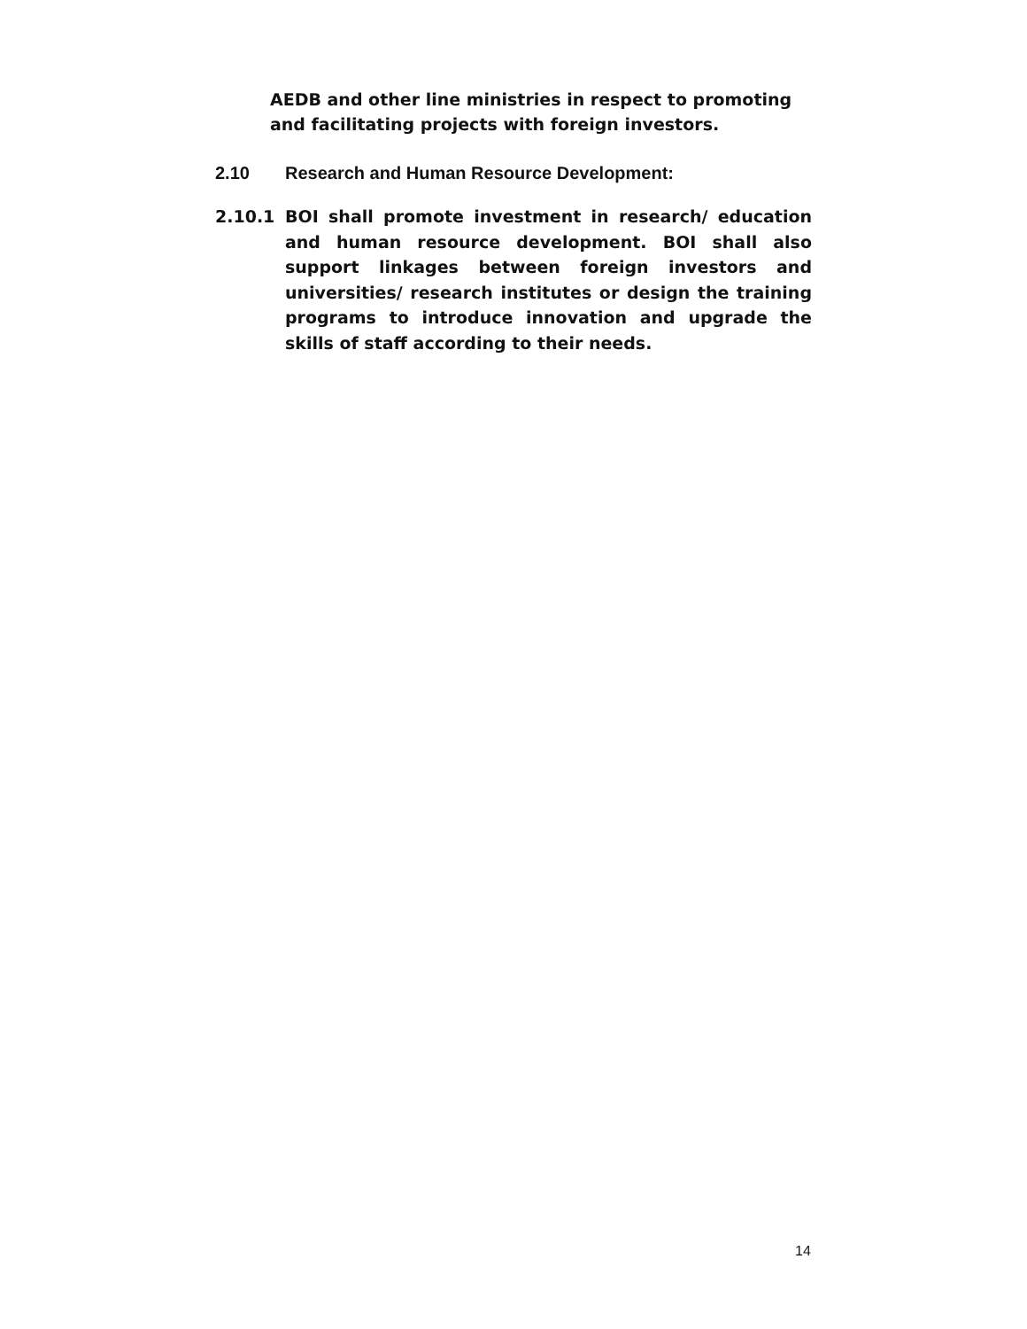AEDB and other line ministries in respect to promoting and facilitating projects with foreign investors.
2.10 Research and Human Resource Development:
2.10.1 BOI shall promote investment in research/ education and human resource development. BOI shall also support linkages between foreign investors and universities/ research institutes or design the training programs to introduce innovation and upgrade the skills of staff according to their needs.
14